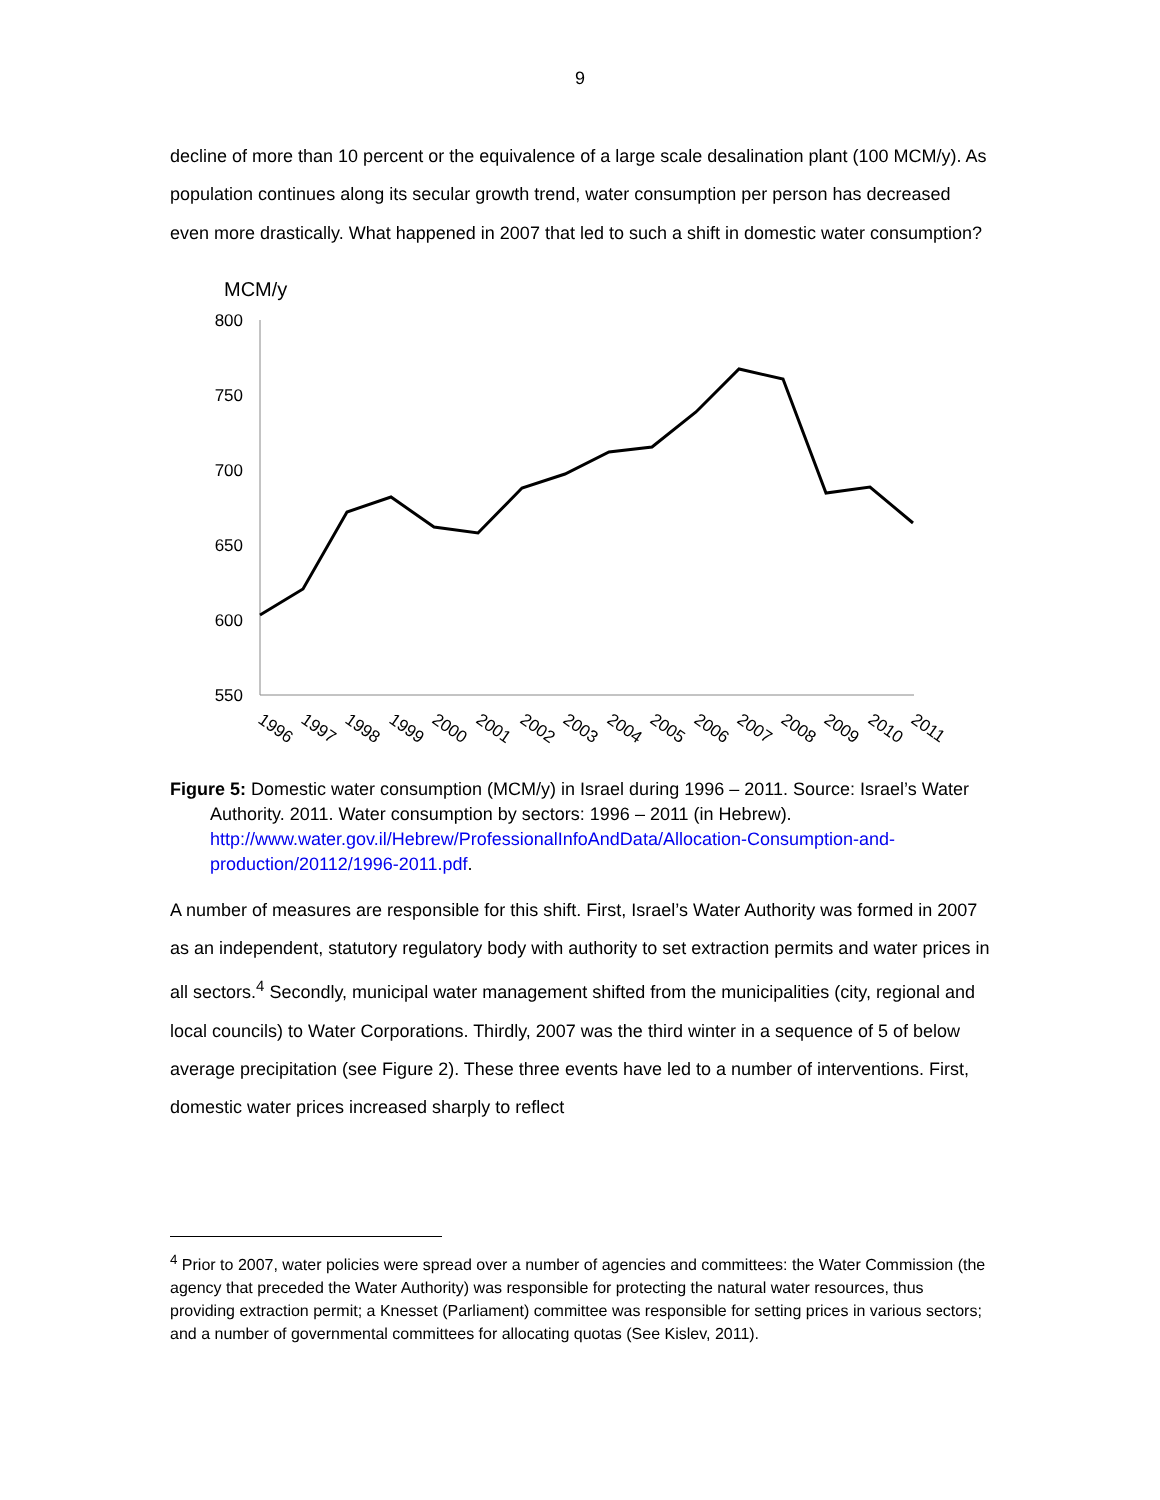9
decline of more than 10 percent or the equivalence of a large scale desalination plant (100 MCM/y). As population continues along its secular growth trend, water consumption per person has decreased even more drastically. What happened in 2007 that led to such a shift in domestic water consumption?
MCM/y
800
750
700
650
600
550
1996
1997
1998
1999
2000
2001
2002
2003
2004
2005
2006
2007
2008
2009
2010
2011
Figure 5: Domestic water consumption (MCM/y) in Israel during 1996 – 2011. Source: Israel’s Water Authority. 2011. Water consumption by sectors: 1996 – 2011 (in Hebrew). http://www.water.gov.il/Hebrew/ProfessionalInfoAndData/Allocation-Consumption-and-production/20112/1996-2011.pdf.
A number of measures are responsible for this shift. First, Israel’s Water Authority was formed in 2007 as an independent, statutory regulatory body with authority to set extraction permits and water prices in all sectors.<sup>4</sup> Secondly, municipal water management shifted from the municipalities (city, regional and local councils) to Water Corporations. Thirdly, 2007 was the third winter in a sequence of 5 of below average precipitation (see Figure 2). These three events have led to a number of interventions. First, domestic water prices increased sharply to reflect
<sup>4</sup> Prior to 2007, water policies were spread over a number of agencies and committees: the Water Commission (the agency that preceded the Water Authority) was responsible for protecting the natural water resources, thus providing extraction permit; a Knesset (Parliament) committee was responsible for setting prices in various sectors; and a number of governmental committees for allocating quotas (See Kislev, 2011).